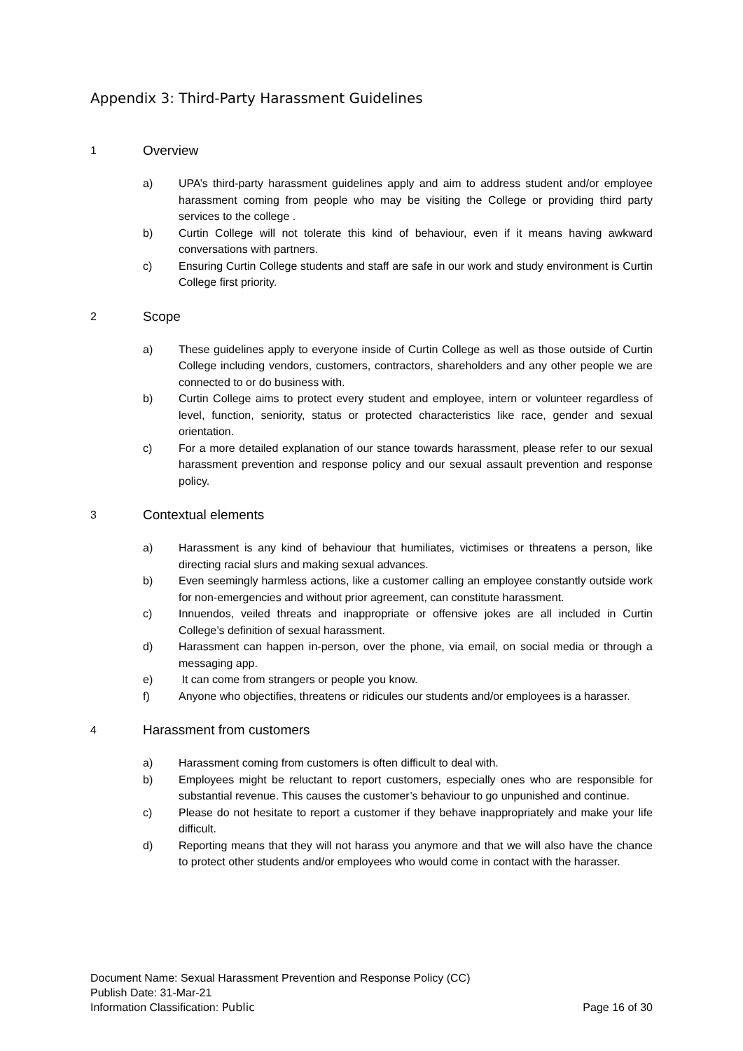Appendix 3: Third-Party Harassment Guidelines
1 Overview
a) UPA’s third-party harassment guidelines apply and aim to address student and/or employee harassment coming from people who may be visiting the College or providing third party services to the college .
b) Curtin College will not tolerate this kind of behaviour, even if it means having awkward conversations with partners.
c) Ensuring Curtin College students and staff are safe in our work and study environment is Curtin College first priority.
2 Scope
a) These guidelines apply to everyone inside of Curtin College as well as those outside of Curtin College including vendors, customers, contractors, shareholders and any other people we are connected to or do business with.
b) Curtin College aims to protect every student and employee, intern or volunteer regardless of level, function, seniority, status or protected characteristics like race, gender and sexual orientation.
c) For a more detailed explanation of our stance towards harassment, please refer to our sexual harassment prevention and response policy and our sexual assault prevention and response policy.
3 Contextual elements
a) Harassment is any kind of behaviour that humiliates, victimises or threatens a person, like directing racial slurs and making sexual advances.
b) Even seemingly harmless actions, like a customer calling an employee constantly outside work for non-emergencies and without prior agreement, can constitute harassment.
c) Innuendos, veiled threats and inappropriate or offensive jokes are all included in Curtin College’s definition of sexual harassment.
d) Harassment can happen in-person, over the phone, via email, on social media or through a messaging app.
e) It can come from strangers or people you know.
f) Anyone who objectifies, threatens or ridicules our students and/or employees is a harasser.
4 Harassment from customers
a) Harassment coming from customers is often difficult to deal with.
b) Employees might be reluctant to report customers, especially ones who are responsible for substantial revenue. This causes the customer’s behaviour to go unpunished and continue.
c) Please do not hesitate to report a customer if they behave inappropriately and make your life difficult.
d) Reporting means that they will not harass you anymore and that we will also have the chance to protect other students and/or employees who would come in contact with the harasser.
Document Name: Sexual Harassment Prevention and Response Policy (CC)
Publish Date: 31-Mar-21
Information Classification: Public Page 16 of 30